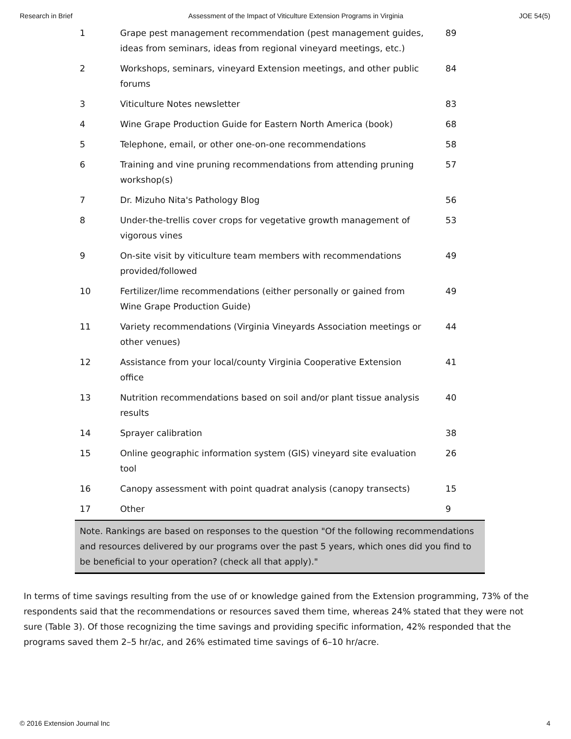Research in Brief Assessment of the Impact of Viticulture Extension Programs in Virginia JOE 54(5)
| 1 | Grape pest management recommendation (pest management guides, ideas from seminars, ideas from regional vineyard meetings, etc.) | 89 |
| 2 | Workshops, seminars, vineyard Extension meetings, and other public forums | 84 |
| 3 | Viticulture Notes newsletter | 83 |
| 4 | Wine Grape Production Guide for Eastern North America (book) | 68 |
| 5 | Telephone, email, or other one-on-one recommendations | 58 |
| 6 | Training and vine pruning recommendations from attending pruning workshop(s) | 57 |
| 7 | Dr. Mizuho Nita's Pathology Blog | 56 |
| 8 | Under-the-trellis cover crops for vegetative growth management of vigorous vines | 53 |
| 9 | On-site visit by viticulture team members with recommendations provided/followed | 49 |
| 10 | Fertilizer/lime recommendations (either personally or gained from Wine Grape Production Guide) | 49 |
| 11 | Variety recommendations (Virginia Vineyards Association meetings or other venues) | 44 |
| 12 | Assistance from your local/county Virginia Cooperative Extension office | 41 |
| 13 | Nutrition recommendations based on soil and/or plant tissue analysis results | 40 |
| 14 | Sprayer calibration | 38 |
| 15 | Online geographic information system (GIS) vineyard site evaluation tool | 26 |
| 16 | Canopy assessment with point quadrat analysis (canopy transects) | 15 |
| 17 | Other | 9 |
| Note. Rankings are based on responses to the question "Of the following recommendations and resources delivered by our programs over the past 5 years, which ones did you find to be beneficial to your operation? (check all that apply)." | | |
In terms of time savings resulting from the use of or knowledge gained from the Extension programming, 73% of the respondents said that the recommendations or resources saved them time, whereas 24% stated that they were not sure (Table 3). Of those recognizing the time savings and providing specific information, 42% responded that the programs saved them 2–5 hr/ac, and 26% estimated time savings of 6–10 hr/acre.
© 2016 Extension Journal Inc 4